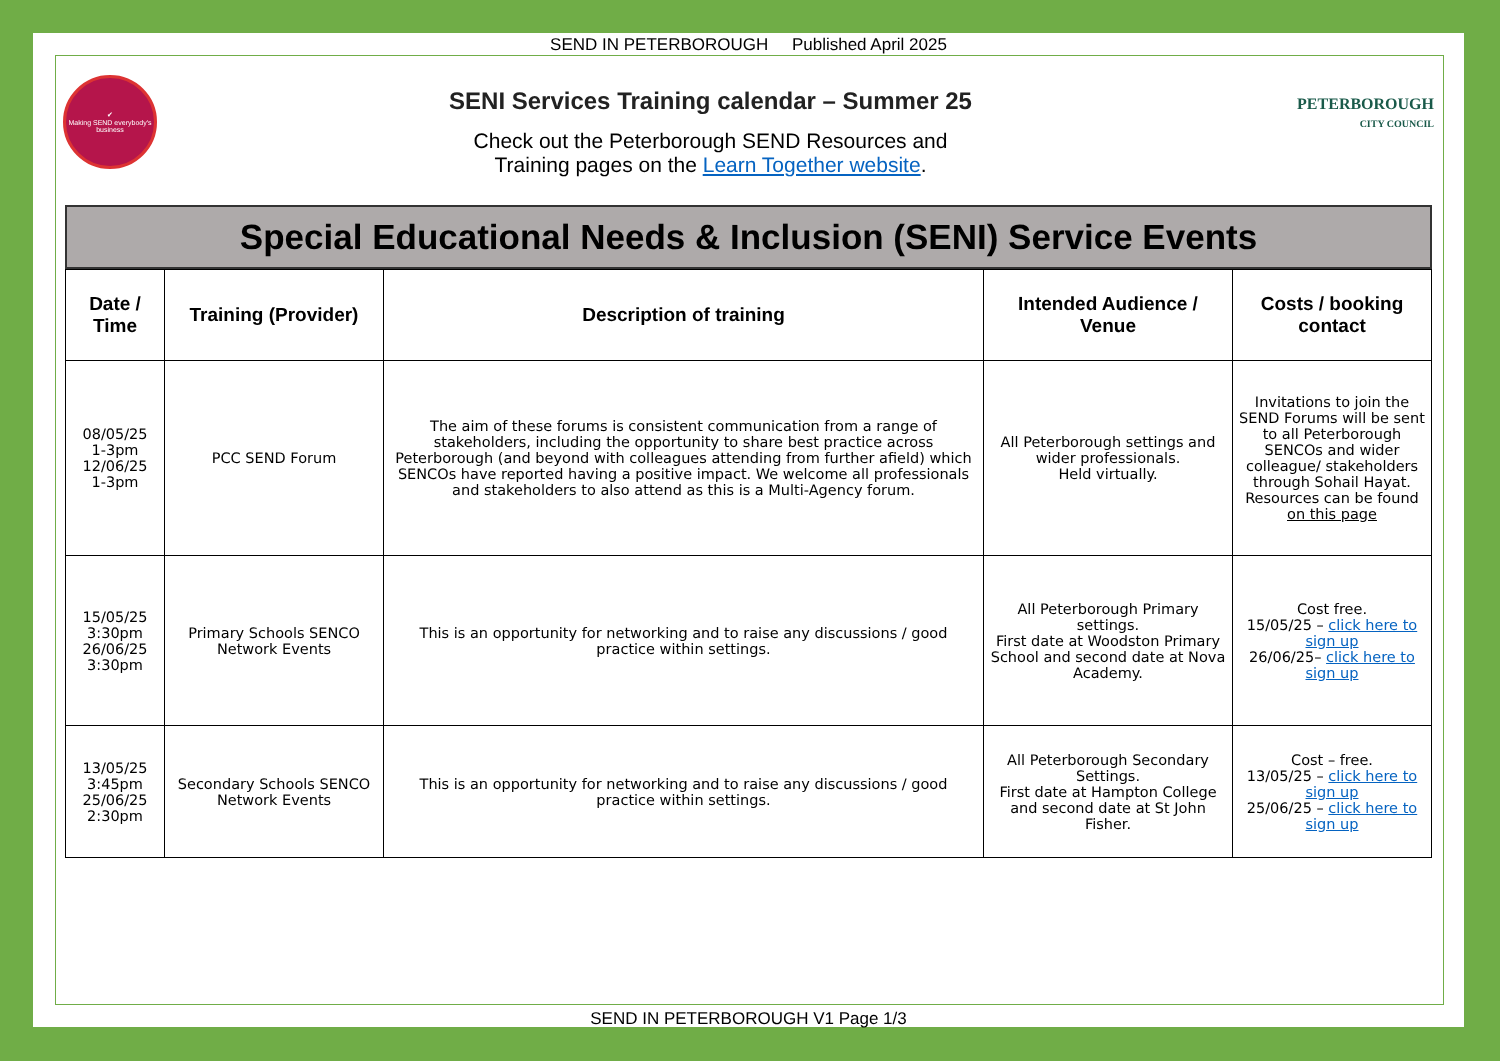SEND IN PETERBOROUGH Published April 2025
✔
Making SEND everybody's business
SENI Services Training calendar – Summer 25
Check out the Peterborough SEND Resources and
Training pages on the Learn Together website.
PETERBOROUGH
CITY COUNCIL
Special Educational Needs & Inclusion (SENI) Service Events
| Date / Time | Training (Provider) | Description of training | Intended Audience / Venue | Costs / booking contact |
| --- | --- | --- | --- | --- |
| 08/05/25 1-3pm 12/06/25 1-3pm | PCC SEND Forum | The aim of these forums is consistent communication from a range of stakeholders, including the opportunity to share best practice across Peterborough (and beyond with colleagues attending from further afield) which SENCOs have reported having a positive impact. We welcome all professionals and stakeholders to also attend as this is a Multi-Agency forum. | All Peterborough settings and wider professionals. Held virtually. | Invitations to join the SEND Forums will be sent to all Peterborough SENCOs and wider colleague/ stakeholders through Sohail Hayat. Resources can be found on this page |
| 15/05/25 3:30pm 26/06/25 3:30pm | Primary Schools SENCO Network Events | This is an opportunity for networking and to raise any discussions / good practice within settings. | All Peterborough Primary settings. First date at Woodston Primary School and second date at Nova Academy. | Cost free. 15/05/25 – click here to sign up 26/06/25– click here to sign up |
| 13/05/25 3:45pm 25/06/25 2:30pm | Secondary Schools SENCO Network Events | This is an opportunity for networking and to raise any discussions / good practice within settings. | All Peterborough Secondary Settings. First date at Hampton College and second date at St John Fisher. | Cost – free. 13/05/25 – click here to sign up 25/06/25 – click here to sign up |
SEND IN PETERBOROUGH V1 Page 1/3